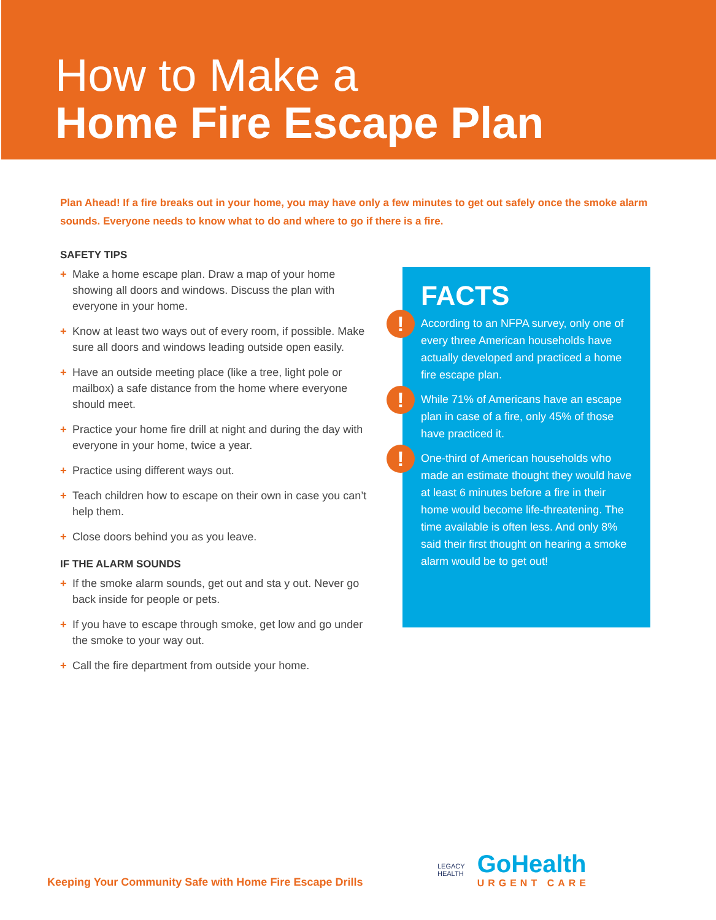How to Make a
Home Fire Escape Plan
Plan Ahead! If a fire breaks out in your home, you may have only a few minutes to get out safely once the smoke alarm sounds. Everyone needs to know what to do and where to go if there is a fire.
SAFETY TIPS
+ Make a home escape plan. Draw a map of your home showing all doors and windows. Discuss the plan with everyone in your home.
+ Know at least two ways out of every room, if possible. Make sure all doors and windows leading outside open easily.
+ Have an outside meeting place (like a tree, light pole or mailbox) a safe distance from the home where everyone should meet.
+ Practice your home fire drill at night and during the day with everyone in your home, twice a year.
+ Practice using different ways out.
+ Teach children how to escape on their own in case you can’t help them.
+ Close doors behind you as you leave.
IF THE ALARM SOUNDS
+ If the smoke alarm sounds, get out and sta y out. Never go back inside for people or pets.
+ If you have to escape through smoke, get low and go under the smoke to your way out.
+ Call the fire department from outside your home.
FACTS
! According to an NFPA survey, only one of every three American households have actually developed and practiced a home fire escape plan.
! While 71% of Americans have an escape plan in case of a fire, only 45% of those have practiced it.
! One-third of American households who made an estimate thought they would have at least 6 minutes before a fire in their home would become life-threatening. The time available is often less. And only 8% said their first thought on hearing a smoke alarm would be to get out!
Keeping Your Community Safe with Home Fire Escape Drills
LEGACY
HEALTH
GoHealth
URGENT CARE